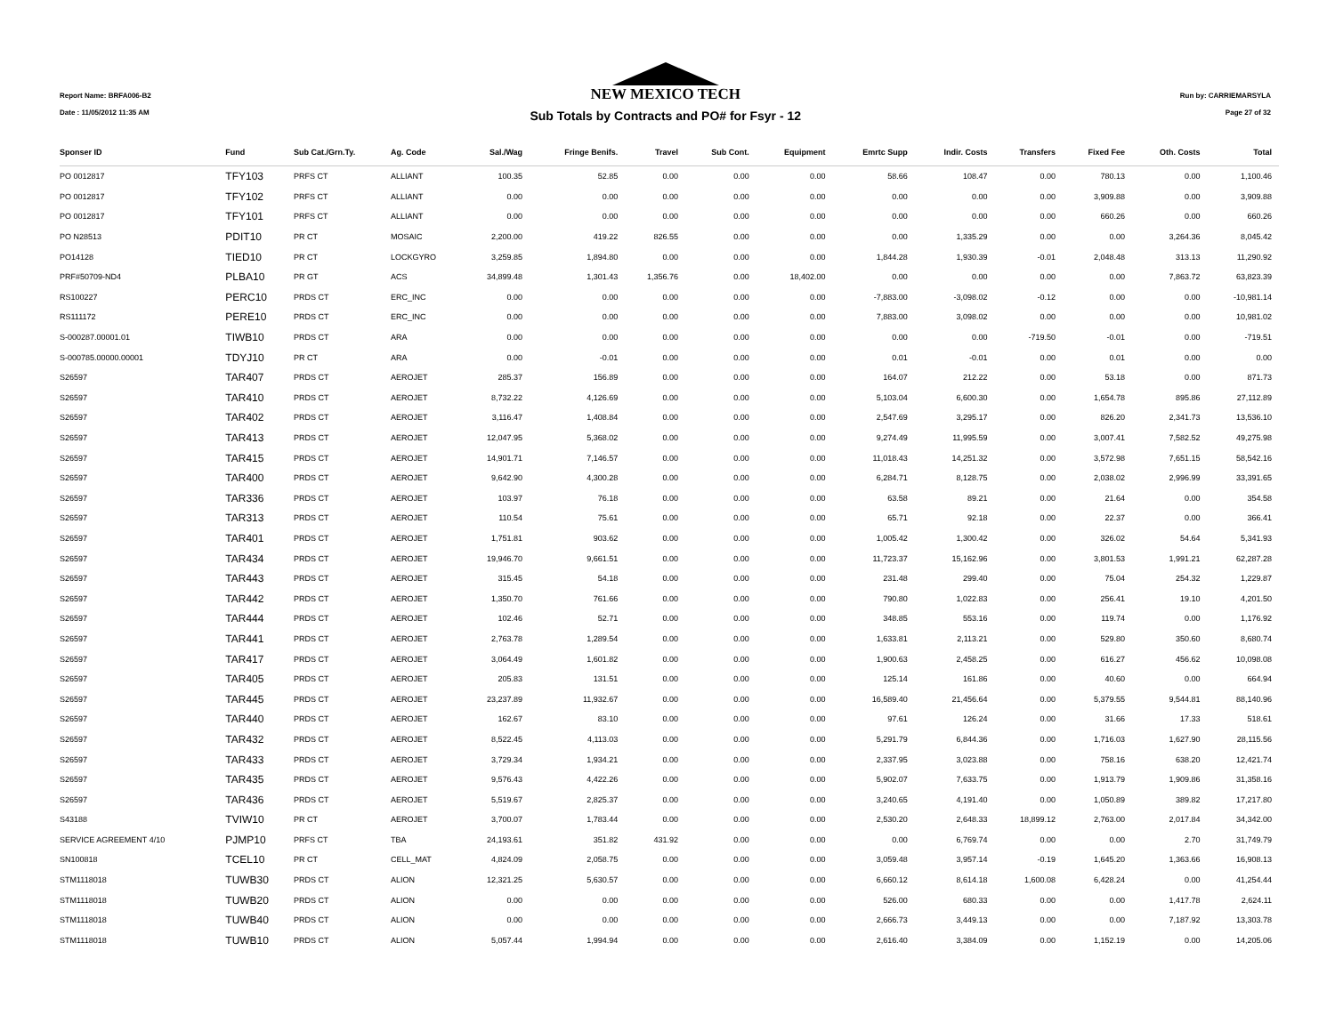Report Name: BRFA006-B2
Date : 11/05/2012 11:35 AM
NEW MEXICO TECH
Sub Totals by Contracts and PO# for Fsyr - 12
Run by: CARRIEMARSYLA
Page 27 of 32
| Sponser ID | Fund | Sub Cat./Grn.Ty. | Ag. Code | Sal./Wag | Fringe Benifs. | Travel | Sub Cont. | Equipment | Emrtc Supp | Indir. Costs | Transfers | Fixed Fee | Oth. Costs | Total |
| --- | --- | --- | --- | --- | --- | --- | --- | --- | --- | --- | --- | --- | --- | --- |
| PO 0012817 | TFY103 | PRFS CT | ALLIANT | 100.35 | 52.85 | 0.00 | 0.00 | 0.00 | 58.66 | 108.47 | 0.00 | 780.13 | 0.00 | 1,100.46 |
| PO 0012817 | TFY102 | PRFS CT | ALLIANT | 0.00 | 0.00 | 0.00 | 0.00 | 0.00 | 0.00 | 0.00 | 0.00 | 3,909.88 | 0.00 | 3,909.88 |
| PO 0012817 | TFY101 | PRFS CT | ALLIANT | 0.00 | 0.00 | 0.00 | 0.00 | 0.00 | 0.00 | 0.00 | 0.00 | 660.26 | 0.00 | 660.26 |
| PO N28513 | PDIT10 | PR CT | MOSAIC | 2,200.00 | 419.22 | 826.55 | 0.00 | 0.00 | 0.00 | 1,335.29 | 0.00 | 0.00 | 3,264.36 | 8,045.42 |
| PO14128 | TIED10 | PR CT | LOCKGYRO | 3,259.85 | 1,894.80 | 0.00 | 0.00 | 0.00 | 1,844.28 | 1,930.39 | -0.01 | 2,048.48 | 313.13 | 11,290.92 |
| PRF#50709-ND4 | PLBA10 | PR GT | ACS | 34,899.48 | 1,301.43 | 1,356.76 | 0.00 | 18,402.00 | 0.00 | 0.00 | 0.00 | 0.00 | 7,863.72 | 63,823.39 |
| RS100227 | PERC10 | PRDS CT | ERC_INC | 0.00 | 0.00 | 0.00 | 0.00 | 0.00 | -7,883.00 | -3,098.02 | -0.12 | 0.00 | 0.00 | -10,981.14 |
| RS111172 | PERE10 | PRDS CT | ERC_INC | 0.00 | 0.00 | 0.00 | 0.00 | 0.00 | 7,883.00 | 3,098.02 | 0.00 | 0.00 | 0.00 | 10,981.02 |
| S-000287.00001.01 | TIWB10 | PRDS CT | ARA | 0.00 | 0.00 | 0.00 | 0.00 | 0.00 | 0.00 | 0.00 | -719.50 | -0.01 | 0.00 | -719.51 |
| S-000785.00000.00001 | TDYJ10 | PR CT | ARA | 0.00 | -0.01 | 0.00 | 0.00 | 0.00 | 0.01 | -0.01 | 0.00 | 0.01 | 0.00 | 0.00 |
| S26597 | TAR407 | PRDS CT | AEROJET | 285.37 | 156.89 | 0.00 | 0.00 | 0.00 | 164.07 | 212.22 | 0.00 | 53.18 | 0.00 | 871.73 |
| S26597 | TAR410 | PRDS CT | AEROJET | 8,732.22 | 4,126.69 | 0.00 | 0.00 | 0.00 | 5,103.04 | 6,600.30 | 0.00 | 1,654.78 | 895.86 | 27,112.89 |
| S26597 | TAR402 | PRDS CT | AEROJET | 3,116.47 | 1,408.84 | 0.00 | 0.00 | 0.00 | 2,547.69 | 3,295.17 | 0.00 | 826.20 | 2,341.73 | 13,536.10 |
| S26597 | TAR413 | PRDS CT | AEROJET | 12,047.95 | 5,368.02 | 0.00 | 0.00 | 0.00 | 9,274.49 | 11,995.59 | 0.00 | 3,007.41 | 7,582.52 | 49,275.98 |
| S26597 | TAR415 | PRDS CT | AEROJET | 14,901.71 | 7,146.57 | 0.00 | 0.00 | 0.00 | 11,018.43 | 14,251.32 | 0.00 | 3,572.98 | 7,651.15 | 58,542.16 |
| S26597 | TAR400 | PRDS CT | AEROJET | 9,642.90 | 4,300.28 | 0.00 | 0.00 | 0.00 | 6,284.71 | 8,128.75 | 0.00 | 2,038.02 | 2,996.99 | 33,391.65 |
| S26597 | TAR336 | PRDS CT | AEROJET | 103.97 | 76.18 | 0.00 | 0.00 | 0.00 | 63.58 | 89.21 | 0.00 | 21.64 | 0.00 | 354.58 |
| S26597 | TAR313 | PRDS CT | AEROJET | 110.54 | 75.61 | 0.00 | 0.00 | 0.00 | 65.71 | 92.18 | 0.00 | 22.37 | 0.00 | 366.41 |
| S26597 | TAR401 | PRDS CT | AEROJET | 1,751.81 | 903.62 | 0.00 | 0.00 | 0.00 | 1,005.42 | 1,300.42 | 0.00 | 326.02 | 54.64 | 5,341.93 |
| S26597 | TAR434 | PRDS CT | AEROJET | 19,946.70 | 9,661.51 | 0.00 | 0.00 | 0.00 | 11,723.37 | 15,162.96 | 0.00 | 3,801.53 | 1,991.21 | 62,287.28 |
| S26597 | TAR443 | PRDS CT | AEROJET | 315.45 | 54.18 | 0.00 | 0.00 | 0.00 | 231.48 | 299.40 | 0.00 | 75.04 | 254.32 | 1,229.87 |
| S26597 | TAR442 | PRDS CT | AEROJET | 1,350.70 | 761.66 | 0.00 | 0.00 | 0.00 | 790.80 | 1,022.83 | 0.00 | 256.41 | 19.10 | 4,201.50 |
| S26597 | TAR444 | PRDS CT | AEROJET | 102.46 | 52.71 | 0.00 | 0.00 | 0.00 | 348.85 | 553.16 | 0.00 | 119.74 | 0.00 | 1,176.92 |
| S26597 | TAR441 | PRDS CT | AEROJET | 2,763.78 | 1,289.54 | 0.00 | 0.00 | 0.00 | 1,633.81 | 2,113.21 | 0.00 | 529.80 | 350.60 | 8,680.74 |
| S26597 | TAR417 | PRDS CT | AEROJET | 3,064.49 | 1,601.82 | 0.00 | 0.00 | 0.00 | 1,900.63 | 2,458.25 | 0.00 | 616.27 | 456.62 | 10,098.08 |
| S26597 | TAR405 | PRDS CT | AEROJET | 205.83 | 131.51 | 0.00 | 0.00 | 0.00 | 125.14 | 161.86 | 0.00 | 40.60 | 0.00 | 664.94 |
| S26597 | TAR445 | PRDS CT | AEROJET | 23,237.89 | 11,932.67 | 0.00 | 0.00 | 0.00 | 16,589.40 | 21,456.64 | 0.00 | 5,379.55 | 9,544.81 | 88,140.96 |
| S26597 | TAR440 | PRDS CT | AEROJET | 162.67 | 83.10 | 0.00 | 0.00 | 0.00 | 97.61 | 126.24 | 0.00 | 31.66 | 17.33 | 518.61 |
| S26597 | TAR432 | PRDS CT | AEROJET | 8,522.45 | 4,113.03 | 0.00 | 0.00 | 0.00 | 5,291.79 | 6,844.36 | 0.00 | 1,716.03 | 1,627.90 | 28,115.56 |
| S26597 | TAR433 | PRDS CT | AEROJET | 3,729.34 | 1,934.21 | 0.00 | 0.00 | 0.00 | 2,337.95 | 3,023.88 | 0.00 | 758.16 | 638.20 | 12,421.74 |
| S26597 | TAR435 | PRDS CT | AEROJET | 9,576.43 | 4,422.26 | 0.00 | 0.00 | 0.00 | 5,902.07 | 7,633.75 | 0.00 | 1,913.79 | 1,909.86 | 31,358.16 |
| S26597 | TAR436 | PRDS CT | AEROJET | 5,519.67 | 2,825.37 | 0.00 | 0.00 | 0.00 | 3,240.65 | 4,191.40 | 0.00 | 1,050.89 | 389.82 | 17,217.80 |
| S43188 | TVIW10 | PR CT | AEROJET | 3,700.07 | 1,783.44 | 0.00 | 0.00 | 0.00 | 2,530.20 | 2,648.33 | 18,899.12 | 2,763.00 | 2,017.84 | 34,342.00 |
| SERVICE AGREEMENT 4/10 | PJMP10 | PRFS CT | TBA | 24,193.61 | 351.82 | 431.92 | 0.00 | 0.00 | 0.00 | 6,769.74 | 0.00 | 0.00 | 2.70 | 31,749.79 |
| SN100818 | TCEL10 | PR CT | CELL_MAT | 4,824.09 | 2,058.75 | 0.00 | 0.00 | 0.00 | 3,059.48 | 3,957.14 | -0.19 | 1,645.20 | 1,363.66 | 16,908.13 |
| STM1118018 | TUWB30 | PRDS CT | ALION | 12,321.25 | 5,630.57 | 0.00 | 0.00 | 0.00 | 6,660.12 | 8,614.18 | 1,600.08 | 6,428.24 | 0.00 | 41,254.44 |
| STM1118018 | TUWB20 | PRDS CT | ALION | 0.00 | 0.00 | 0.00 | 0.00 | 0.00 | 526.00 | 680.33 | 0.00 | 0.00 | 1,417.78 | 2,624.11 |
| STM1118018 | TUWB40 | PRDS CT | ALION | 0.00 | 0.00 | 0.00 | 0.00 | 0.00 | 2,666.73 | 3,449.13 | 0.00 | 0.00 | 7,187.92 | 13,303.78 |
| STM1118018 | TUWB10 | PRDS CT | ALION | 5,057.44 | 1,994.94 | 0.00 | 0.00 | 0.00 | 2,616.40 | 3,384.09 | 0.00 | 1,152.19 | 0.00 | 14,205.06 |